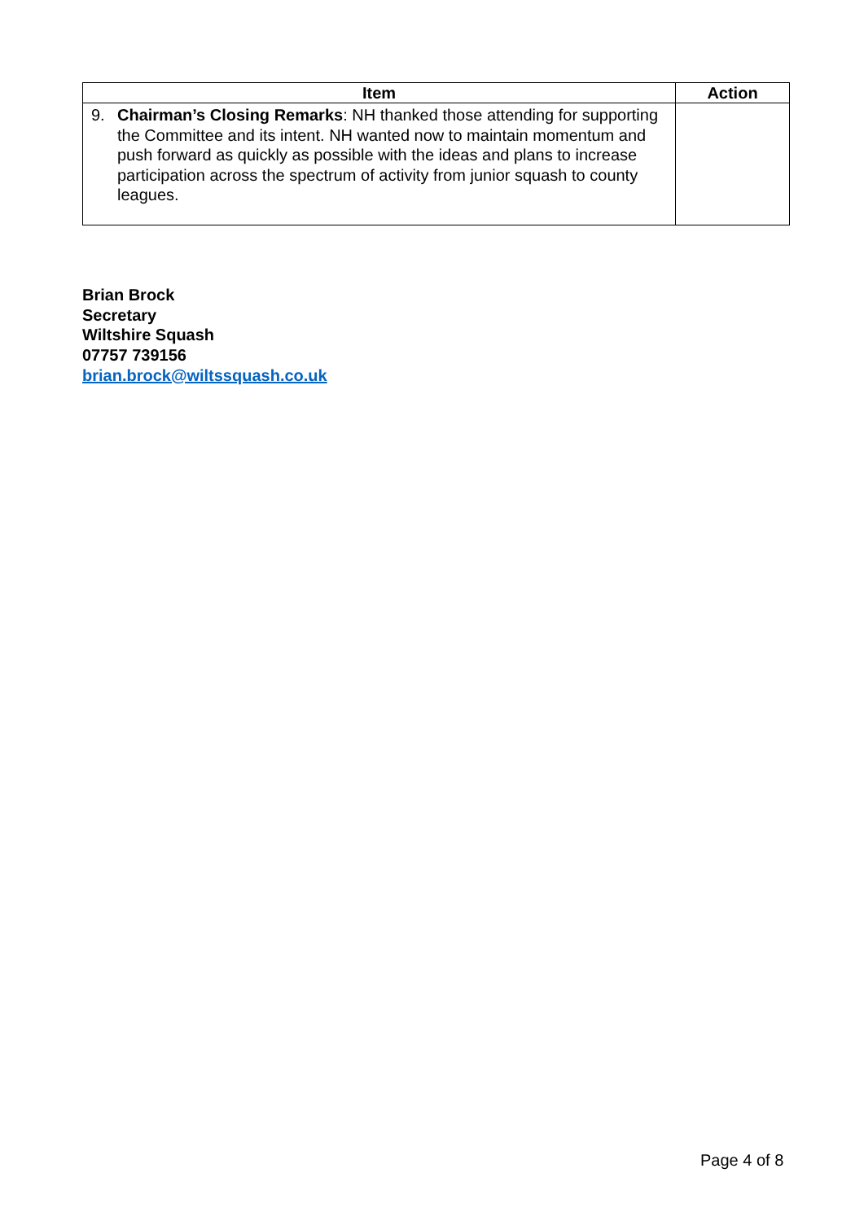| Item | Action |
| --- | --- |
| 9. Chairman’s Closing Remarks : NH thanked those attending for supporting the Committee and its intent. NH wanted now to maintain momentum and push forward as quickly as possible with the ideas and plans to increase participation across the spectrum of activity from junior squash to county leagues. | |
Brian Brock
Secretary
Wiltshire Squash
07757 739156
brian.brock@wiltssquash.co.uk
Page 4 of 8